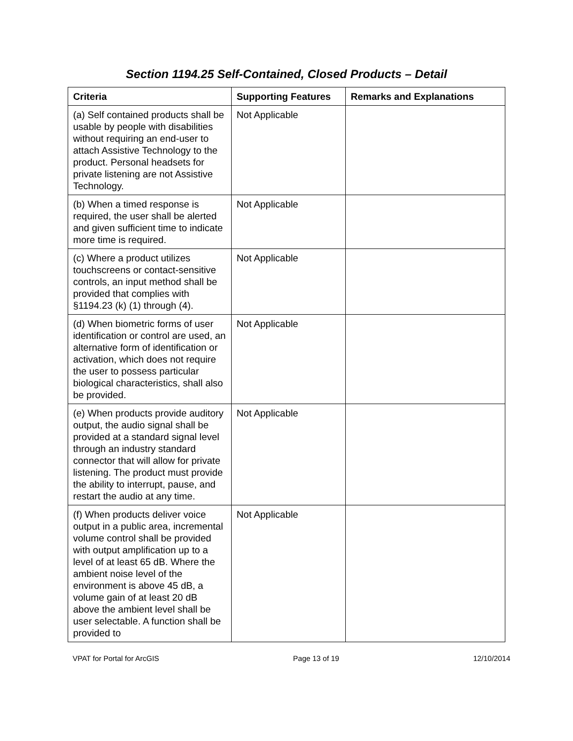Section 1194.25 Self-Contained, Closed Products – Detail
| Criteria | Supporting Features | Remarks and Explanations |
| --- | --- | --- |
| (a) Self contained products shall be usable by people with disabilities without requiring an end-user to attach Assistive Technology to the product. Personal headsets for private listening are not Assistive Technology. | Not Applicable | |
| (b) When a timed response is required, the user shall be alerted and given sufficient time to indicate more time is required. | Not Applicable | |
| (c) Where a product utilizes touchscreens or contact-sensitive controls, an input method shall be provided that complies with §1194.23 (k) (1) through (4). | Not Applicable | |
| (d) When biometric forms of user identification or control are used, an alternative form of identification or activation, which does not require the user to possess particular biological characteristics, shall also be provided. | Not Applicable | |
| (e) When products provide auditory output, the audio signal shall be provided at a standard signal level through an industry standard connector that will allow for private listening. The product must provide the ability to interrupt, pause, and restart the audio at any time. | Not Applicable | |
| (f) When products deliver voice output in a public area, incremental volume control shall be provided with output amplification up to a level of at least 65 dB. Where the ambient noise level of the environment is above 45 dB, a volume gain of at least 20 dB above the ambient level shall be user selectable. A function shall be provided to | Not Applicable | |
VPAT for Portal for ArcGIS Page 13 of 19 12/10/2014